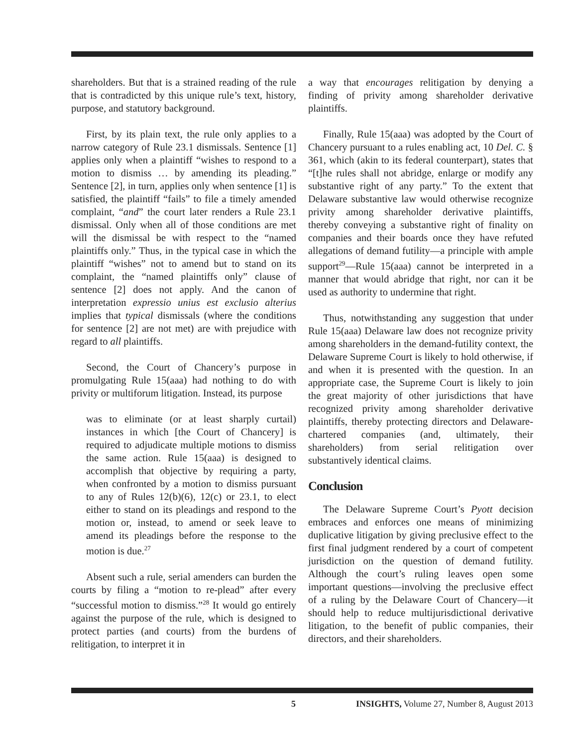shareholders. But that is a strained reading of the rule that is contradicted by this unique rule’s text, history, purpose, and statutory background.
First, by its plain text, the rule only applies to a narrow category of Rule 23.1 dismissals. Sentence [1] applies only when a plaintiff “wishes to respond to a motion to dismiss … by amending its pleading.” Sentence [2], in turn, applies only when sentence [1] is satisfied, the plaintiff “fails” to file a timely amended complaint, “and” the court later renders a Rule 23.1 dismissal. Only when all of those conditions are met will the dismissal be with respect to the “named plaintiffs only.” Thus, in the typical case in which the plaintiff “wishes” not to amend but to stand on its complaint, the “named plaintiffs only” clause of sentence [2] does not apply. And the canon of interpretation expressio unius est exclusio alterius implies that typical dismissals (where the conditions for sentence [2] are not met) are with prejudice with regard to all plaintiffs.
Second, the Court of Chancery’s purpose in promulgating Rule 15(aaa) had nothing to do with privity or multiforum litigation. Instead, its purpose
was to eliminate (or at least sharply curtail) instances in which [the Court of Chancery] is required to adjudicate multiple motions to dismiss the same action. Rule 15(aaa) is designed to accomplish that objective by requiring a party, when confronted by a motion to dismiss pursuant to any of Rules 12(b)(6), 12(c) or 23.1, to elect either to stand on its pleadings and respond to the motion or, instead, to amend or seek leave to amend its pleadings before the response to the motion is due.<sup>27</sup>
Absent such a rule, serial amenders can burden the courts by filing a “motion to re-plead” after every “successful motion to dismiss.”<sup>28</sup> It would go entirely against the purpose of the rule, which is designed to protect parties (and courts) from the burdens of relitigation, to interpret it in
a way that encourages relitigation by denying a finding of privity among shareholder derivative plaintiffs.
Finally, Rule 15(aaa) was adopted by the Court of Chancery pursuant to a rules enabling act, 10 Del. C. § 361, which (akin to its federal counterpart), states that “[t]he rules shall not abridge, enlarge or modify any substantive right of any party.” To the extent that Delaware substantive law would otherwise recognize privity among shareholder derivative plaintiffs, thereby conveying a substantive right of finality on companies and their boards once they have refuted allegations of demand futility—a principle with ample support<sup>29</sup>—Rule 15(aaa) cannot be interpreted in a manner that would abridge that right, nor can it be used as authority to undermine that right.
Thus, notwithstanding any suggestion that under Rule 15(aaa) Delaware law does not recognize privity among shareholders in the demand-futility context, the Delaware Supreme Court is likely to hold otherwise, if and when it is presented with the question. In an appropriate case, the Supreme Court is likely to join the great majority of other jurisdictions that have recognized privity among shareholder derivative plaintiffs, thereby protecting directors and Delaware-chartered companies (and, ultimately, their shareholders) from serial relitigation over substantively identical claims.
Conclusion
The Delaware Supreme Court’s Pyott decision embraces and enforces one means of minimizing duplicative litigation by giving preclusive effect to the first final judgment rendered by a court of competent jurisdiction on the question of demand futility. Although the court’s ruling leaves open some important questions—involving the preclusive effect of a ruling by the Delaware Court of Chancery—it should help to reduce multijurisdictional derivative litigation, to the benefit of public companies, their directors, and their shareholders.
5 INSIGHTS, Volume 27, Number 8, August 2013